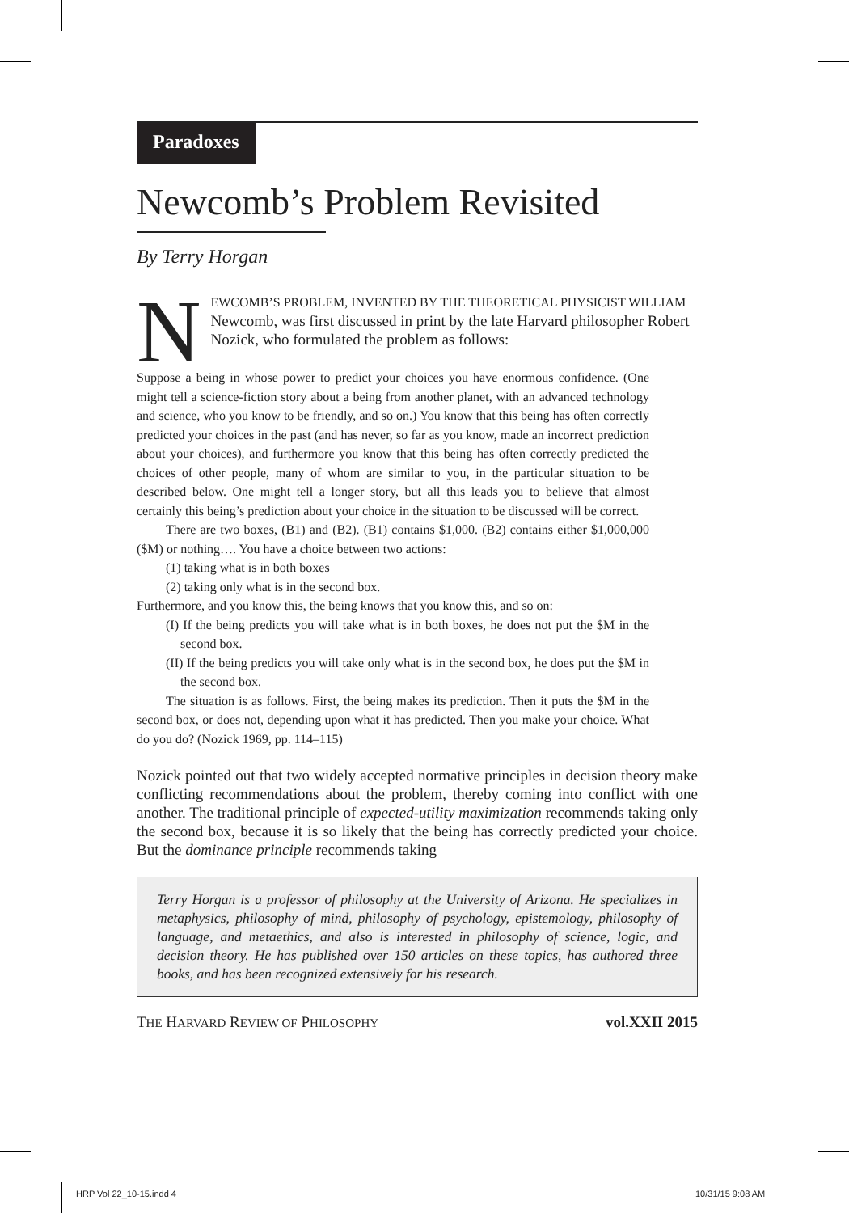Paradoxes
Newcomb’s Problem Revisited
By Terry Horgan
NEWCOMB’S PROBLEM, INVENTED BY THE THEORETICAL PHYSICIST WILLIAM Newcomb, was first discussed in print by the late Harvard philosopher Robert Nozick, who formulated the problem as follows:
Suppose a being in whose power to predict your choices you have enormous confidence. (One might tell a science-fiction story about a being from another planet, with an advanced technology and science, who you know to be friendly, and so on.) You know that this being has often correctly predicted your choices in the past (and has never, so far as you know, made an incorrect prediction about your choices), and furthermore you know that this being has often correctly predicted the choices of other people, many of whom are similar to you, in the particular situation to be described below. One might tell a longer story, but all this leads you to believe that almost certainly this being’s prediction about your choice in the situation to be discussed will be correct.
There are two boxes, (B1) and (B2). (B1) contains $1,000. (B2) contains either $1,000,000 ($M) or nothing…. You have a choice between two actions:
(1) taking what is in both boxes
(2) taking only what is in the second box.
Furthermore, and you know this, the being knows that you know this, and so on:
(I) If the being predicts you will take what is in both boxes, he does not put the $M in the second box.
(II) If the being predicts you will take only what is in the second box, he does put the $M in the second box.
The situation is as follows. First, the being makes its prediction. Then it puts the $M in the second box, or does not, depending upon what it has predicted. Then you make your choice. What do you do? (Nozick 1969, pp. 114–115)
Nozick pointed out that two widely accepted normative principles in decision theory make conflicting recommendations about the problem, thereby coming into conflict with one another. The traditional principle of expected-utility maximization recommends taking only the second box, because it is so likely that the being has correctly predicted your choice. But the dominance principle recommends taking
Terry Horgan is a professor of philosophy at the University of Arizona. He specializes in metaphysics, philosophy of mind, philosophy of psychology, epistemology, philosophy of language, and metaethics, and also is interested in philosophy of science, logic, and decision theory. He has published over 150 articles on these topics, has authored three books, and has been recognized extensively for his research.
THE HARVARD REVIEW OF PHILOSOPHY vol.XXII 2015
HRP Vol 22_10-15.indd 4 10/31/15 9:08 AM